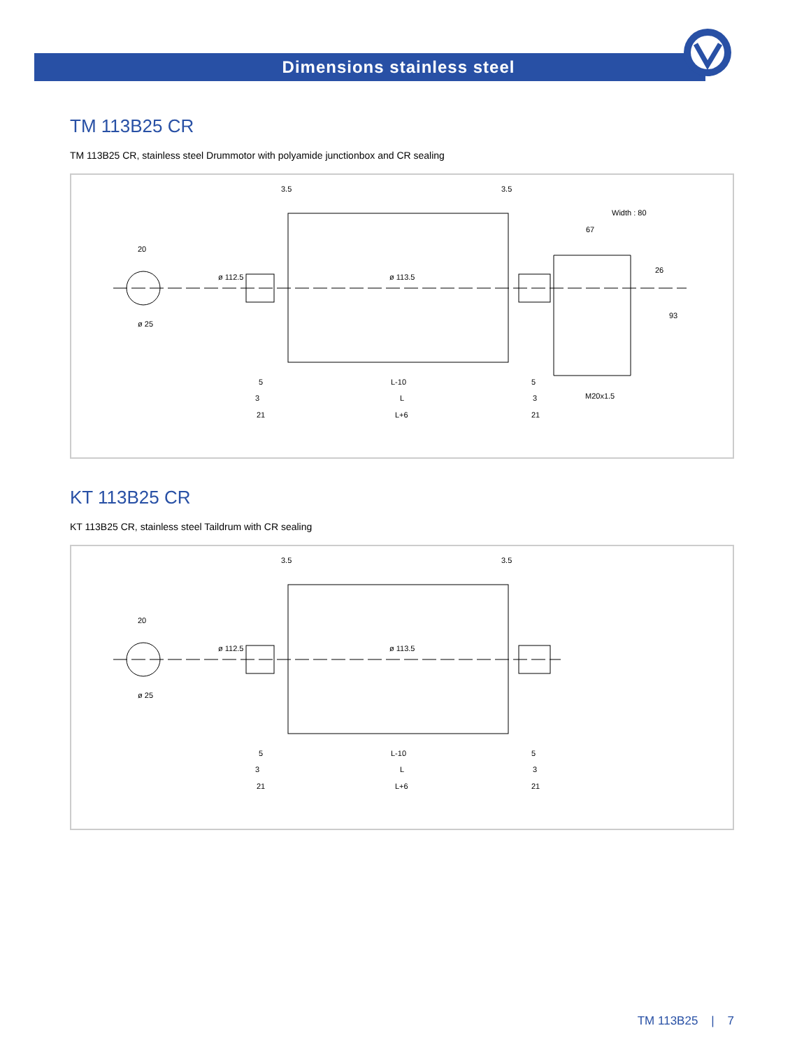Dimensions stainless steel
TM 113B25 CR
TM 113B25 CR, stainless steel Drummotor with polyamide junctionbox and CR sealing
3.5 3.5
Width : 80
67
20
ø 25
ø 112.5 ø 113.5
26
93
5 L-10 5
M20x1.5 3 L 3
21 L+6 21
KT 113B25 CR
KT 113B25 CR, stainless steel Taildrum with CR sealing
3.5 3.5
20
ø 25
ø 112.5 ø 113.5
5 L-10 5
3 L 3
21 L+6 21
TM 113B25 | 7